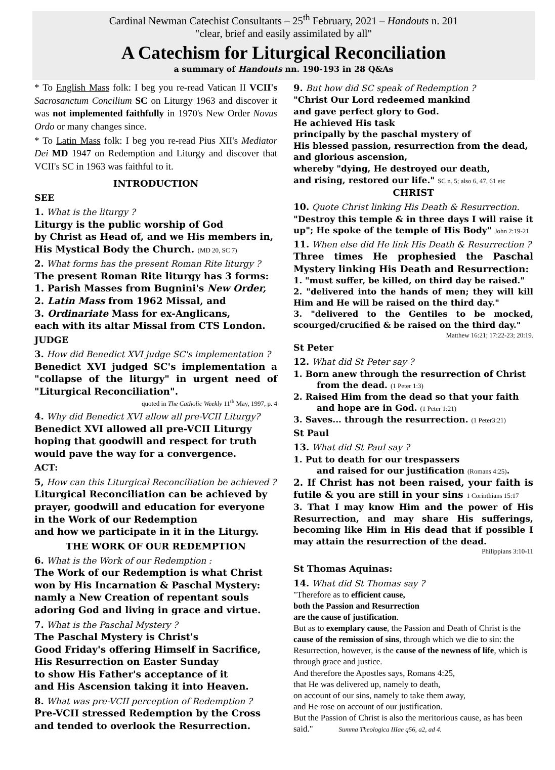Cardinal Newman Catechist Consultants – 25<sup>th</sup> February, 2021 – Handouts n. 201
"clear, brief and easily assimilated by all"
A Catechism for Liturgical Reconciliation
a summary of Handouts nn. 190-193 in 28 Q&As
* To English Mass folk: I beg you re-read Vatican II VCII's Sacrosanctum Concilium SC on Liturgy 1963 and discover it was not implemented faithfully in 1970's New Order Novus Ordo or many changes since.
* To Latin Mass folk: I beg you re-read Pius XII's Mediator Dei MD 1947 on Redemption and Liturgy and discover that VCII's SC in 1963 was faithful to it.
INTRODUCTION
SEE
1. What is the liturgy ?
Liturgy is the public worship of God
by Christ as Head of, and we His members in,
His Mystical Body the Church. (MD 20, SC 7)
2. What forms has the present Roman Rite liturgy ?
The present Roman Rite liturgy has 3 forms:
1. Parish Masses from Bugnini's New Order,
2. Latin Mass from 1962 Missal, and
3. Ordinariate Mass for ex-Anglicans,
each with its altar Missal from CTS London.
JUDGE
3. How did Benedict XVI judge SC's implementation ?
Benedict XVI judged SC's implementation a "collapse of the liturgy" in urgent need of "Liturgical Reconciliation".
quoted in The Catholic Weekly 11<sup>th</sup> May, 1997, p. 4
4. Why did Benedict XVI allow all pre-VCII Liturgy?
Benedict XVI allowed all pre-VCII Liturgy
hoping that goodwill and respect for truth
would pave the way for a convergence.
ACT:
5, How can this Liturgical Reconciliation be achieved ?
Liturgical Reconciliation can be achieved by prayer, goodwill and education for everyone in the Work of our Redemption
and how we participate in it in the Liturgy.
THE WORK OF OUR REDEMPTION
6. What is the Work of our Redemption :
The Work of our Redemption is what Christ won by His Incarnation & Paschal Mystery: namly a New Creation of repentant souls adoring God and living in grace and virtue.
7. What is the Paschal Mystery ?
The Paschal Mystery is Christ's
Good Friday's offering Himself in Sacrifice,
His Resurrection on Easter Sunday
to show His Father's acceptance of it
and His Ascension taking it into Heaven.
8. What was pre-VCII perception of Redemption ?
Pre-VCII stressed Redemption by the Cross
and tended to overlook the Resurrection.
9. But how did SC speak of Redemption ?
"Christ Our Lord redeemed mankind
and gave perfect glory to God.
He achieved His task
principally by the paschal mystery of
His blessed passion, resurrection from the dead,
and glorious ascension,
whereby "dying, He destroyed our death,
and rising, restored our life." SC n. 5; also 6, 47, 61 etc
CHRIST
10. Quote Christ linking His Death & Resurrection.
"Destroy this temple & in three days I will raise it up"; He spoke of the temple of His Body" John 2:19-21
11. When else did He link His Death & Resurrection ?
Three times He prophesied the Paschal Mystery linking His Death and Resurrection:
1. "must suffer, be killed, on third day be raised."
2. "delivered into the hands of men; they will kill Him and He will be raised on the third day."
3. "delivered to the Gentiles to be mocked, scourged/crucified & be raised on the third day."
Matthew 16:21; 17:22-23; 20:19.
St Peter
12. What did St Peter say ?
1. Born anew through the resurrection of Christ
from the dead. (1 Peter 1:3)
2. Raised Him from the dead so that your faith
and hope are in God. (1 Peter 1:21)
3. Saves... through the resurrection. (1 Peter3:21)
St Paul
13. What did St Paul say ?
1. Put to death for our trespassers
and raised for our justification (Romans 4:25).
2. If Christ has not been raised, your faith is futile & you are still in your sins 1 Corinthians 15:17
3. That I may know Him and the power of His Resurrection, and may share His sufferings, becoming like Him in His dead that if possible I may attain the resurrection of the dead.
Philippians 3:10-11
St Thomas Aquinas:
14. What did St Thomas say ?
"Therefore as to efficient cause,
both the Passion and Resurrection
are the cause of justification.
But as to exemplary cause, the Passion and Death of Christ is the cause of the remission of sins, through which we die to sin: the Resurrection, however, is the cause of the newness of life, which is through grace and justice.
And therefore the Apostles says, Romans 4:25,
that He was delivered up, namely to death,
on account of our sins, namely to take them away,
and He rose on account of our justification.
But the Passion of Christ is also the meritorious cause, as has been said." Summa Theologica IIIae q56, a2, ad 4.